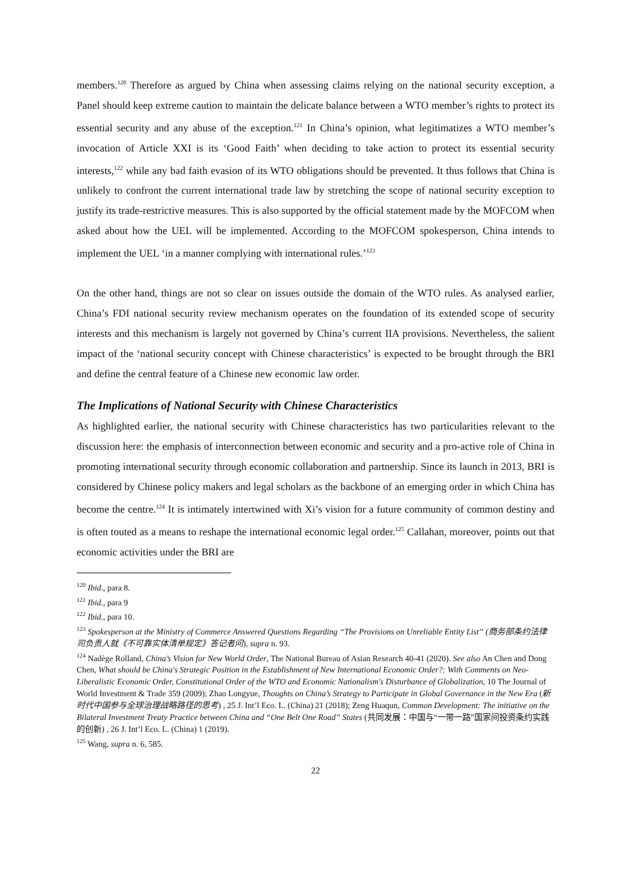members.<sup>120</sup> Therefore as argued by China when assessing claims relying on the national security exception, a Panel should keep extreme caution to maintain the delicate balance between a WTO member’s rights to protect its essential security and any abuse of the exception.<sup>121</sup> In China’s opinion, what legitimatizes a WTO member’s invocation of Article XXI is its ‘Good Faith’ when deciding to take action to protect its essential security interests,<sup>122</sup> while any bad faith evasion of its WTO obligations should be prevented. It thus follows that China is unlikely to confront the current international trade law by stretching the scope of national security exception to justify its trade-restrictive measures. This is also supported by the official statement made by the MOFCOM when asked about how the UEL will be implemented. According to the MOFCOM spokesperson, China intends to implement the UEL ‘in a manner complying with international rules.’<sup>123</sup>
On the other hand, things are not so clear on issues outside the domain of the WTO rules. As analysed earlier, China’s FDI national security review mechanism operates on the foundation of its extended scope of security interests and this mechanism is largely not governed by China’s current IIA provisions. Nevertheless, the salient impact of the ‘national security concept with Chinese characteristics’ is expected to be brought through the BRI and define the central feature of a Chinese new economic law order.
The Implications of National Security with Chinese Characteristics
As highlighted earlier, the national security with Chinese characteristics has two particularities relevant to the discussion here: the emphasis of interconnection between economic and security and a pro-active role of China in promoting international security through economic collaboration and partnership. Since its launch in 2013, BRI is considered by Chinese policy makers and legal scholars as the backbone of an emerging order in which China has become the centre.<sup>124</sup> It is intimately intertwined with Xi’s vision for a future community of common destiny and is often touted as a means to reshape the international economic legal order.<sup>125</sup> Callahan, moreover, points out that economic activities under the BRI are
<sup>120</sup> Ibid., para 8.
<sup>121</sup> Ibid., para 9
<sup>122</sup> Ibid., para 10.
<sup>123</sup> Spokesperson at the Ministry of Commerce Answered Questions Regarding “The Provisions on Unreliable Entity List” (商务部条约法律司负责人就《不可靠实体清单规定》答记者问), supra n. 93.
<sup>124</sup> Nadège Rolland, China’s Vision for New World Order, The National Bureau of Asian Research 40-41 (2020). See also An Chen and Dong Chen, What should be China's Strategic Position in the Establishment of New International Economic Order?: With Comments on Neo-Liberalistic Economic Order, Constitutional Order of the WTO and Economic Nationalism's Disturbance of Globalization, 10 The Journal of World Investment & Trade 359 (2009); Zhao Longyue, Thoughts on China’s Strategy to Participate in Global Governance in the New Era (新时代中国参与全球治理战略路径的思考) , 25 J. Int’l Eco. L. (China) 21 (2018); Zeng Huaqun, Common Development: The initiative on the Bilateral Investment Treaty Practice between China and “One Belt One Road” States (共同发展：中国与“一带一路”国家间投资条约实践的创新) , 26 J. Int’l Eco. L. (China) 1 (2019).
<sup>125</sup> Wang, supra n. 6, 585.
22